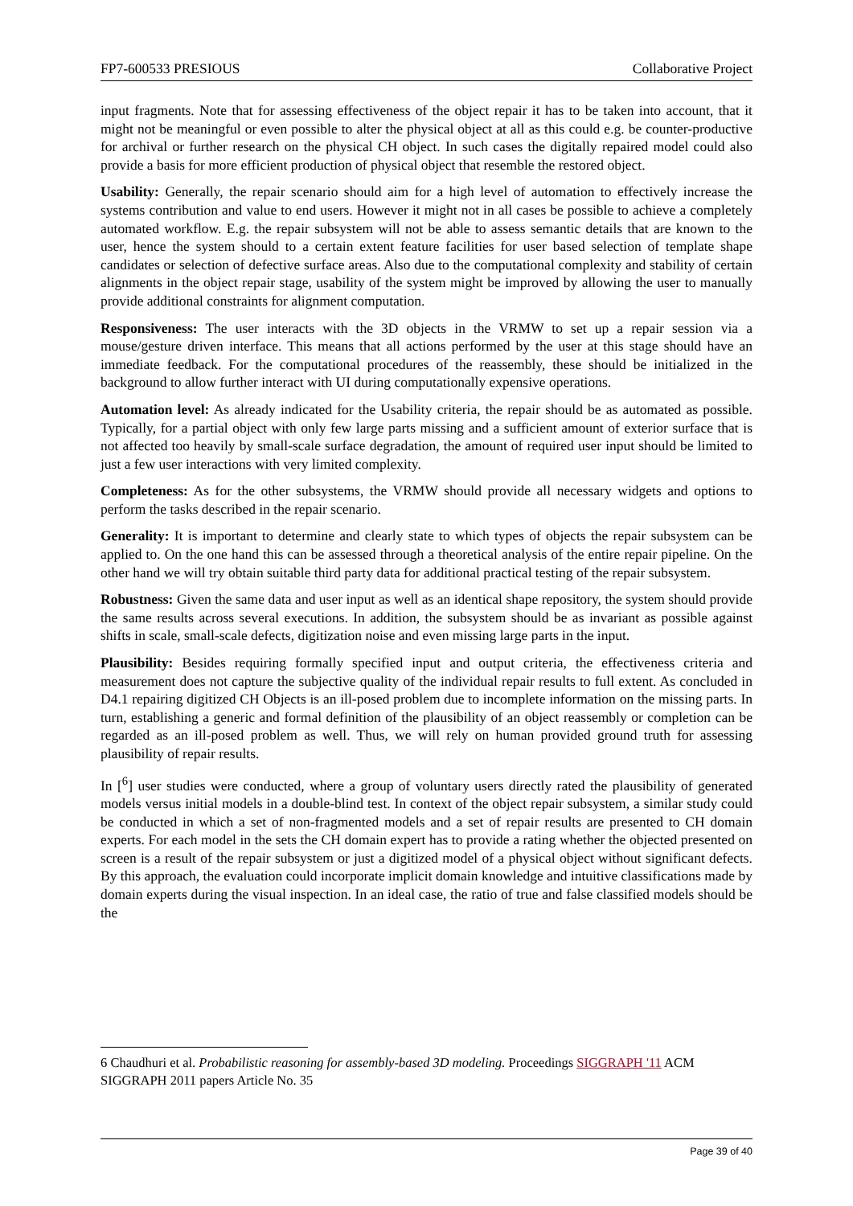FP7-600533 PRESIOUS Collaborative Project
input fragments. Note that for assessing effectiveness of the object repair it has to be taken into account, that it might not be meaningful or even possible to alter the physical object at all as this could e.g. be counter-productive for archival or further research on the physical CH object. In such cases the digitally repaired model could also provide a basis for more efficient production of physical object that resemble the restored object.
Usability: Generally, the repair scenario should aim for a high level of automation to effectively increase the systems contribution and value to end users. However it might not in all cases be possible to achieve a completely automated workflow. E.g. the repair subsystem will not be able to assess semantic details that are known to the user, hence the system should to a certain extent feature facilities for user based selection of template shape candidates or selection of defective surface areas. Also due to the computational complexity and stability of certain alignments in the object repair stage, usability of the system might be improved by allowing the user to manually provide additional constraints for alignment computation.
Responsiveness: The user interacts with the 3D objects in the VRMW to set up a repair session via a mouse/gesture driven interface. This means that all actions performed by the user at this stage should have an immediate feedback. For the computational procedures of the reassembly, these should be initialized in the background to allow further interact with UI during computationally expensive operations.
Automation level: As already indicated for the Usability criteria, the repair should be as automated as possible. Typically, for a partial object with only few large parts missing and a sufficient amount of exterior surface that is not affected too heavily by small-scale surface degradation, the amount of required user input should be limited to just a few user interactions with very limited complexity.
Completeness: As for the other subsystems, the VRMW should provide all necessary widgets and options to perform the tasks described in the repair scenario.
Generality: It is important to determine and clearly state to which types of objects the repair subsystem can be applied to. On the one hand this can be assessed through a theoretical analysis of the entire repair pipeline. On the other hand we will try obtain suitable third party data for additional practical testing of the repair subsystem.
Robustness: Given the same data and user input as well as an identical shape repository, the system should provide the same results across several executions. In addition, the subsystem should be as invariant as possible against shifts in scale, small-scale defects, digitization noise and even missing large parts in the input.
Plausibility: Besides requiring formally specified input and output criteria, the effectiveness criteria and measurement does not capture the subjective quality of the individual repair results to full extent. As concluded in D4.1 repairing digitized CH Objects is an ill-posed problem due to incomplete information on the missing parts. In turn, establishing a generic and formal definition of the plausibility of an object reassembly or completion can be regarded as an ill-posed problem as well. Thus, we will rely on human provided ground truth for assessing plausibility of repair results.
In [<sup>6</sup>] user studies were conducted, where a group of voluntary users directly rated the plausibility of generated models versus initial models in a double-blind test. In context of the object repair subsystem, a similar study could be conducted in which a set of non-fragmented models and a set of repair results are presented to CH domain experts. For each model in the sets the CH domain expert has to provide a rating whether the objected presented on screen is a result of the repair subsystem or just a digitized model of a physical object without significant defects. By this approach, the evaluation could incorporate implicit domain knowledge and intuitive classifications made by domain experts during the visual inspection. In an ideal case, the ratio of true and false classified models should be the
6 Chaudhuri et al. Probabilistic reasoning for assembly-based 3D modeling. Proceedings SIGGRAPH '11 ACM SIGGRAPH 2011 papers Article No. 35
Page 39 of 40